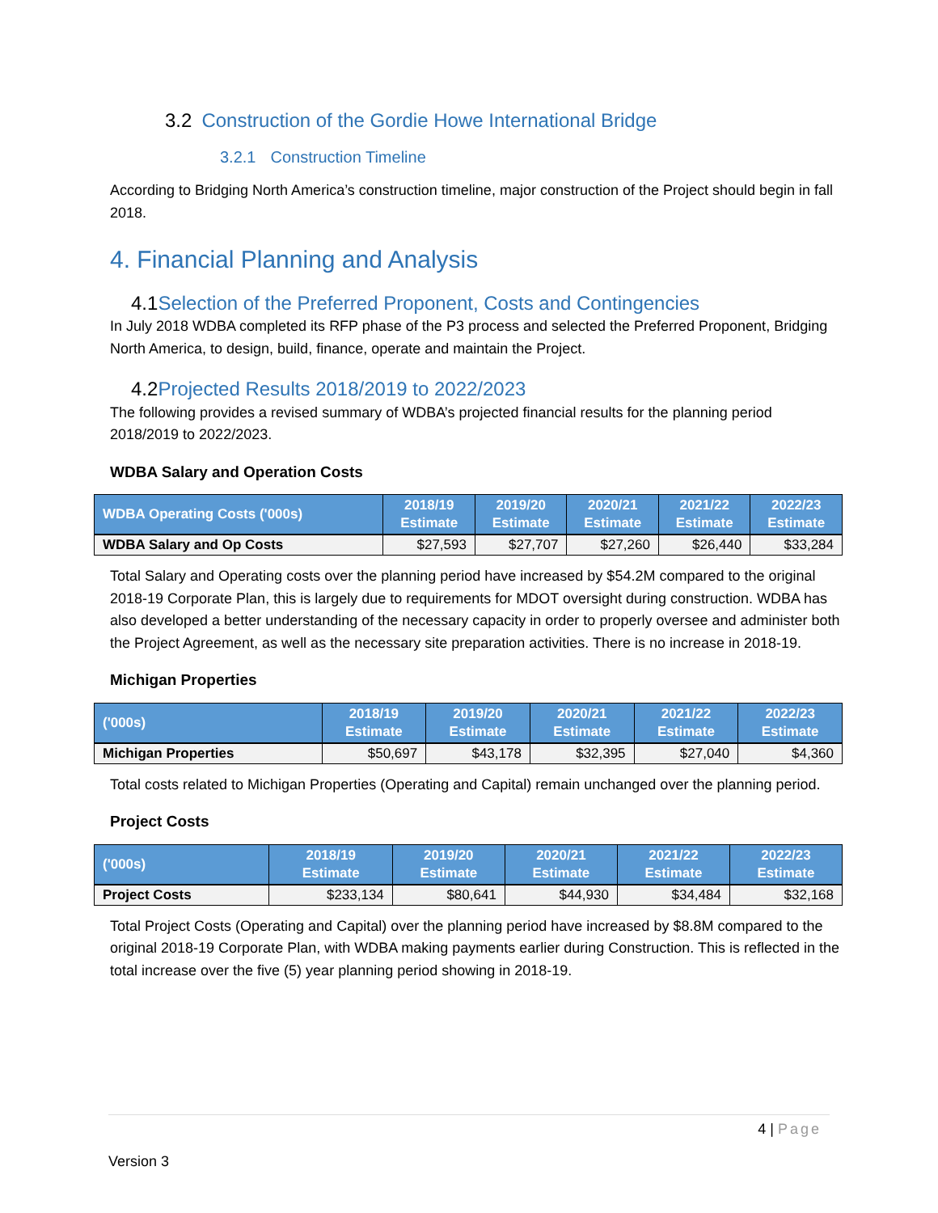3.2 Construction of the Gordie Howe International Bridge
3.2.1 Construction Timeline
According to Bridging North America’s construction timeline, major construction of the Project should begin in fall 2018.
4. Financial Planning and Analysis
4.1 Selection of the Preferred Proponent, Costs and Contingencies
In July 2018 WDBA completed its RFP phase of the P3 process and selected the Preferred Proponent, Bridging North America, to design, build, finance, operate and maintain the Project.
4.2 Projected Results 2018/2019 to 2022/2023
The following provides a revised summary of WDBA’s projected financial results for the planning period 2018/2019 to 2022/2023.
WDBA Salary and Operation Costs
| WDBA Operating Costs ('000s) | 2018/19 Estimate | 2019/20 Estimate | 2020/21 Estimate | 2021/22 Estimate | 2022/23 Estimate |
| --- | --- | --- | --- | --- | --- |
| WDBA Salary and Op Costs | $27,593 | $27,707 | $27,260 | $26,440 | $33,284 |
Total Salary and Operating costs over the planning period have increased by $54.2M compared to the original 2018-19 Corporate Plan, this is largely due to requirements for MDOT oversight during construction. WDBA has also developed a better understanding of the necessary capacity in order to properly oversee and administer both the Project Agreement, as well as the necessary site preparation activities. There is no increase in 2018-19.
Michigan Properties
| ('000s) | 2018/19 Estimate | 2019/20 Estimate | 2020/21 Estimate | 2021/22 Estimate | 2022/23 Estimate |
| --- | --- | --- | --- | --- | --- |
| Michigan Properties | $50,697 | $43,178 | $32,395 | $27,040 | $4,360 |
Total costs related to Michigan Properties (Operating and Capital) remain unchanged over the planning period.
Project Costs
| ('000s) | 2018/19 Estimate | 2019/20 Estimate | 2020/21 Estimate | 2021/22 Estimate | 2022/23 Estimate |
| --- | --- | --- | --- | --- | --- |
| Project Costs | $233,134 | $80,641 | $44,930 | $34,484 | $32,168 |
Total Project Costs (Operating and Capital) over the planning period have increased by $8.8M compared to the original 2018-19 Corporate Plan, with WDBA making payments earlier during Construction. This is reflected in the total increase over the five (5) year planning period showing in 2018-19.
4 | Page
Version 3